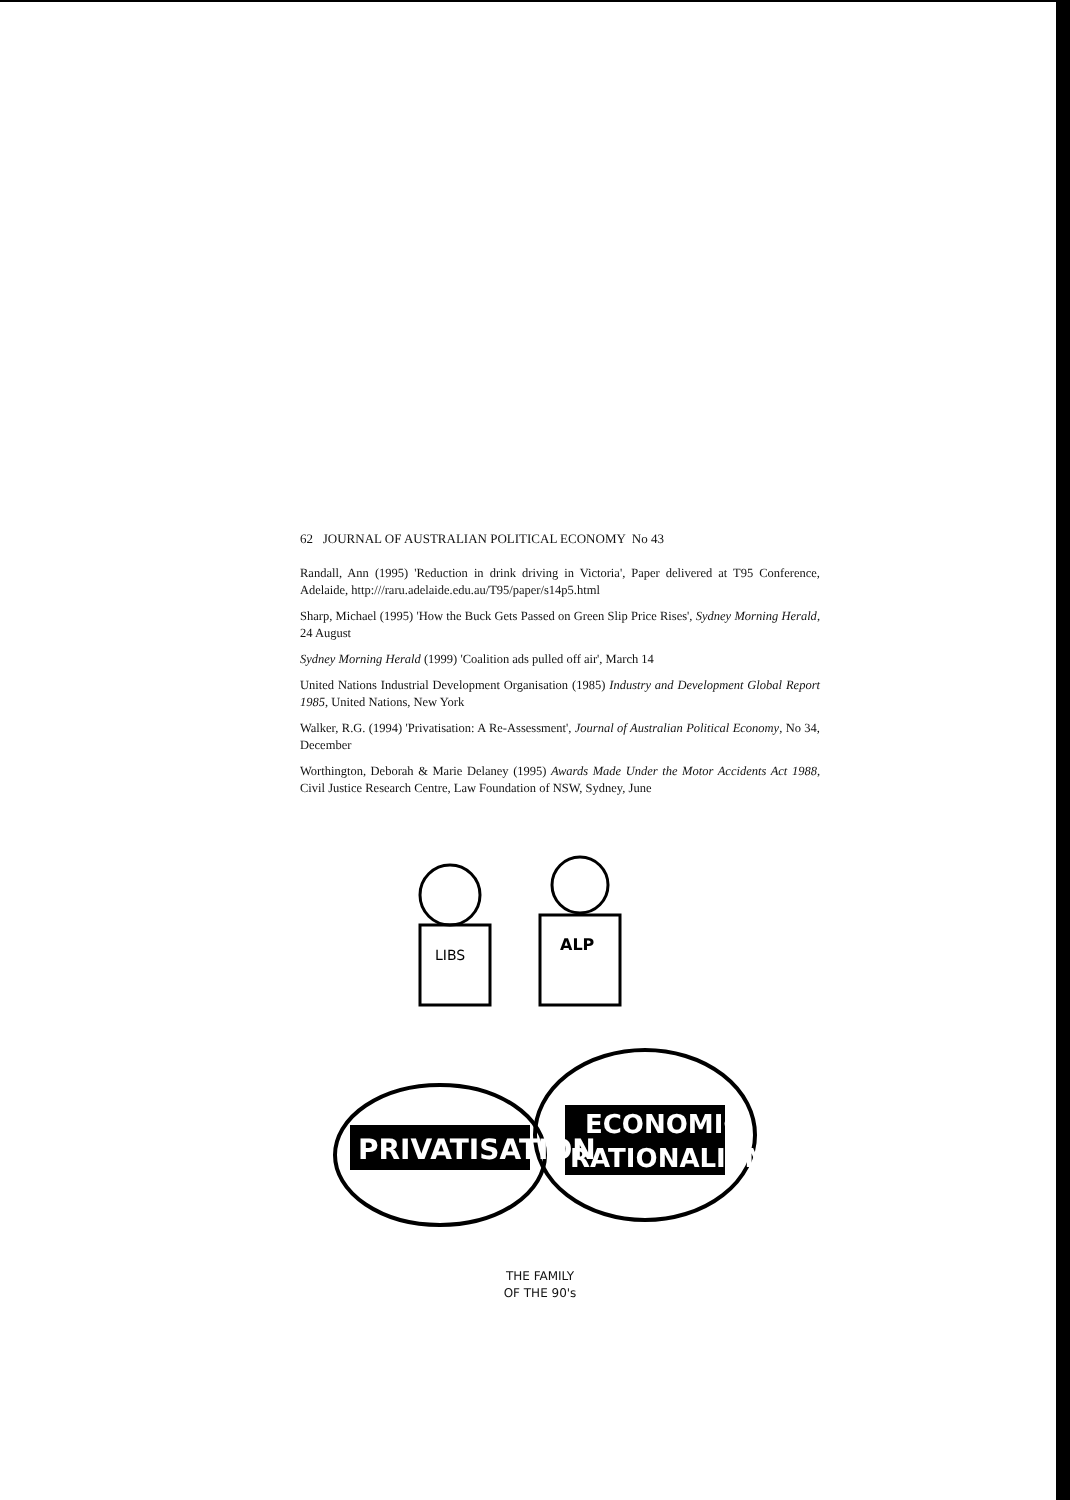62 JOURNAL OF AUSTRALIAN POLITICAL ECONOMY No 43
Randall, Ann (1995) 'Reduction in drink driving in Victoria', Paper delivered at T95 Conference, Adelaide, http:///raru.adelaide.edu.au/T95/paper/s14p5.html
Sharp, Michael (1995) 'How the Buck Gets Passed on Green Slip Price Rises', Sydney Morning Herald, 24 August
Sydney Morning Herald (1999) 'Coalition ads pulled off air', March 14
United Nations Industrial Development Organisation (1985) Industry and Development Global Report 1985, United Nations, New York
Walker, R.G. (1994) 'Privatisation: A Re-Assessment', Journal of Australian Political Economy, No 34, December
Worthington, Deborah & Marie Delaney (1995) Awards Made Under the Motor Accidents Act 1988, Civil Justice Research Centre, Law Foundation of NSW, Sydney, June
LIBS
ALP
PRIVATISATION
ECONOMIC
RATIONALISM
THE FAMILY
OF THE 90's